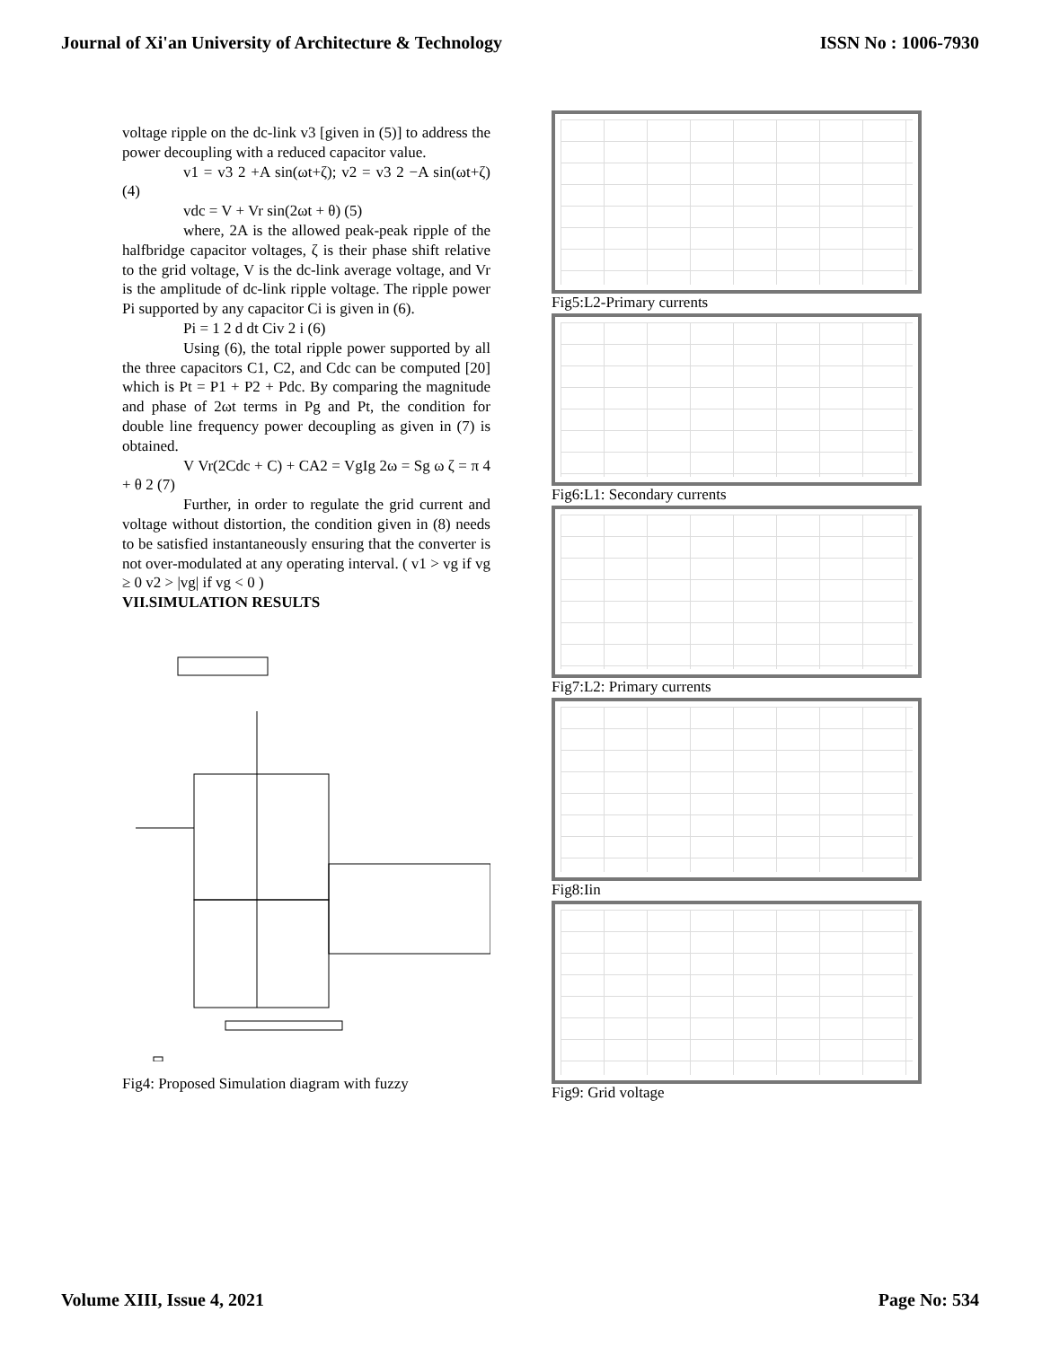Journal of Xi'an University of Architecture & Technology ISSN No : 1006-7930
voltage ripple on the dc-link v3 [given in (5)] to address the power decoupling with a reduced capacitor value.
v1 = v3 2 +A sin(ωt+ζ); v2 = v3 2 −A sin(ωt+ζ) (4)
vdc = V + Vr sin(2ωt + θ) (5)
where, 2A is the allowed peak-peak ripple of the halfbridge capacitor voltages, ζ is their phase shift relative to the grid voltage, V is the dc-link average voltage, and Vr is the amplitude of dc-link ripple voltage. The ripple power Pi supported by any capacitor Ci is given in (6).
Pi = 1 2 d dt Civ 2 i (6)
Using (6), the total ripple power supported by all the three capacitors C1, C2, and Cdc can be computed [20] which is Pt = P1 + P2 + Pdc. By comparing the magnitude and phase of 2ωt terms in Pg and Pt, the condition for double line frequency power decoupling as given in (7) is obtained.
V Vr(2Cdc + C) + CA2 = VgIg 2ω = Sg ω ζ = π 4 + θ 2 (7)
Further, in order to regulate the grid current and voltage without distortion, the condition given in (8) needs to be satisfied instantaneously ensuring that the converter is not over-modulated at any operating interval. ( v1 > vg if vg ≥ 0 v2 > |vg| if vg < 0 )
VII.SIMULATION RESULTS
Fig4: Proposed Simulation diagram with fuzzy
Fig5:L2-Primary currents
Fig6:L1: Secondary currents
Fig7:L2: Primary currents
Fig8:Iin
Fig9: Grid voltage
Volume XIII, Issue 4, 2021 Page No: 534